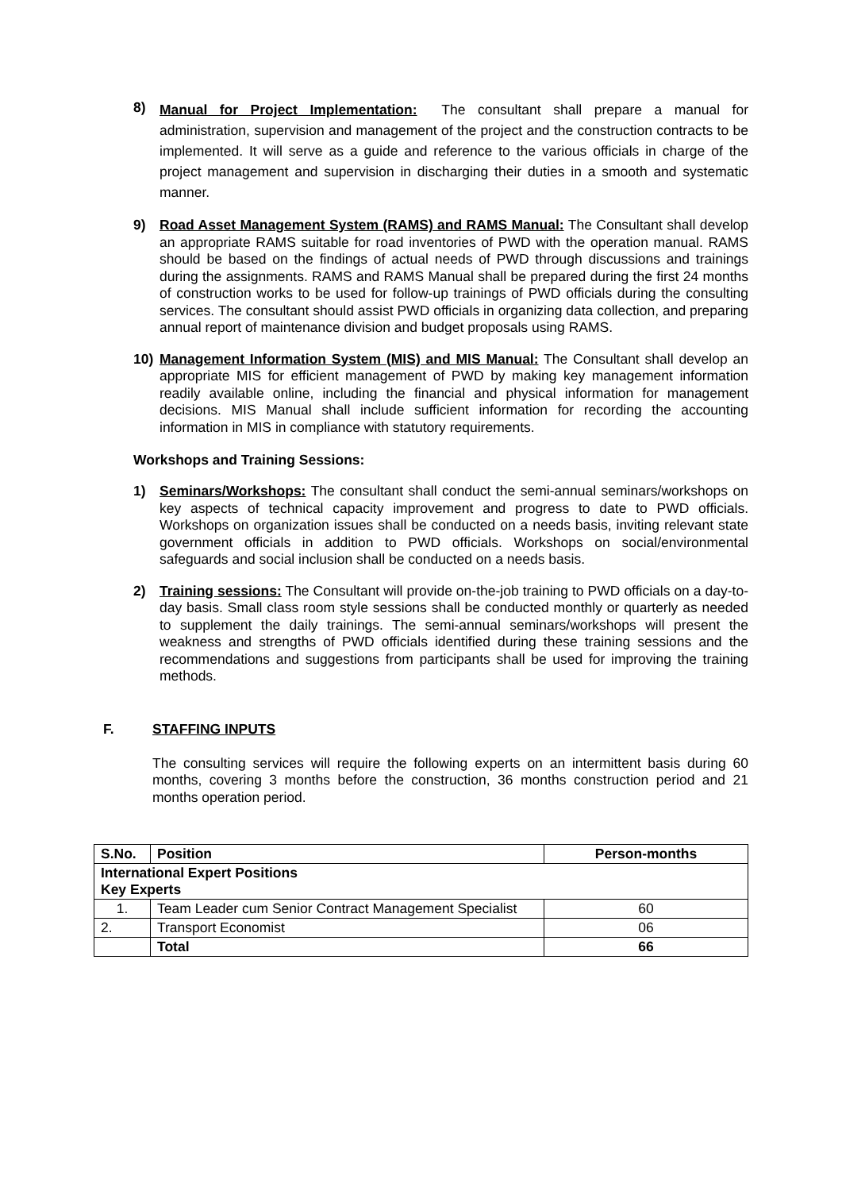8)
Manual for Project Implementation: The consultant shall prepare a manual for administration, supervision and management of the project and the construction contracts to be implemented. It will serve as a guide and reference to the various officials in charge of the project management and supervision in discharging their duties in a smooth and systematic manner.
9)
Road Asset Management System (RAMS) and RAMS Manual: The Consultant shall develop an appropriate RAMS suitable for road inventories of PWD with the operation manual. RAMS should be based on the findings of actual needs of PWD through discussions and trainings during the assignments. RAMS and RAMS Manual shall be prepared during the first 24 months of construction works to be used for follow-up trainings of PWD officials during the consulting services. The consultant should assist PWD officials in organizing data collection, and preparing annual report of maintenance division and budget proposals using RAMS.
10)
Management Information System (MIS) and MIS Manual: The Consultant shall develop an appropriate MIS for efficient management of PWD by making key management information readily available online, including the financial and physical information for management decisions. MIS Manual shall include sufficient information for recording the accounting information in MIS in compliance with statutory requirements.
Workshops and Training Sessions:
1)
Seminars/Workshops: The consultant shall conduct the semi-annual seminars/workshops on key aspects of technical capacity improvement and progress to date to PWD officials. Workshops on organization issues shall be conducted on a needs basis, inviting relevant state government officials in addition to PWD officials. Workshops on social/environmental safeguards and social inclusion shall be conducted on a needs basis.
2)
Training sessions: The Consultant will provide on-the-job training to PWD officials on a day-to-day basis. Small class room style sessions shall be conducted monthly or quarterly as needed to supplement the daily trainings. The semi-annual seminars/workshops will present the weakness and strengths of PWD officials identified during these training sessions and the recommendations and suggestions from participants shall be used for improving the training methods.
F. STAFFING INPUTS
The consulting services will require the following experts on an intermittent basis during 60 months, covering 3 months before the construction, 36 months construction period and 21 months operation period.
| S.No. | Position | Person-months |
| --- | --- | --- |
| International Expert Positions Key Experts | | |
| 1. | Team Leader cum Senior Contract Management Specialist | 60 |
| 2. | Transport Economist | 06 |
| | Total | 66 |